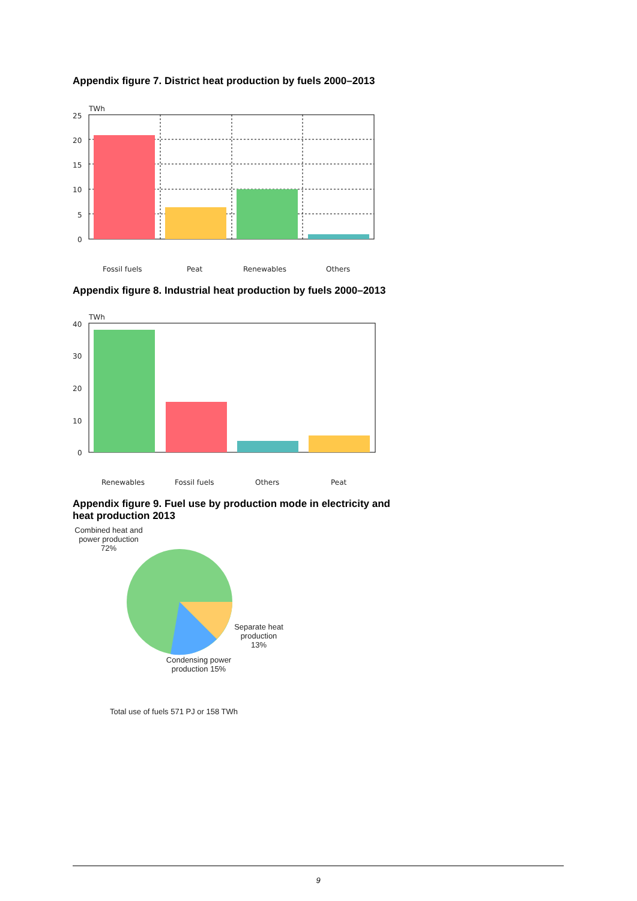Appendix figure 7. District heat production by fuels 2000–2013
TWh
25
20
15
10
5
0
Fossil fuels
Peat
Renewables
Others
Appendix figure 8. Industrial heat production by fuels 2000–2013
TWh
40
30
20
10
0
Renewables
Fossil fuels
Others
Peat
Appendix figure 9. Fuel use by production mode in electricity and
heat production 2013
Combined heat and power production 72%
Separate heat production 13%
Condensing power production 15%
Total use of fuels 571 PJ or 158 TWh
9